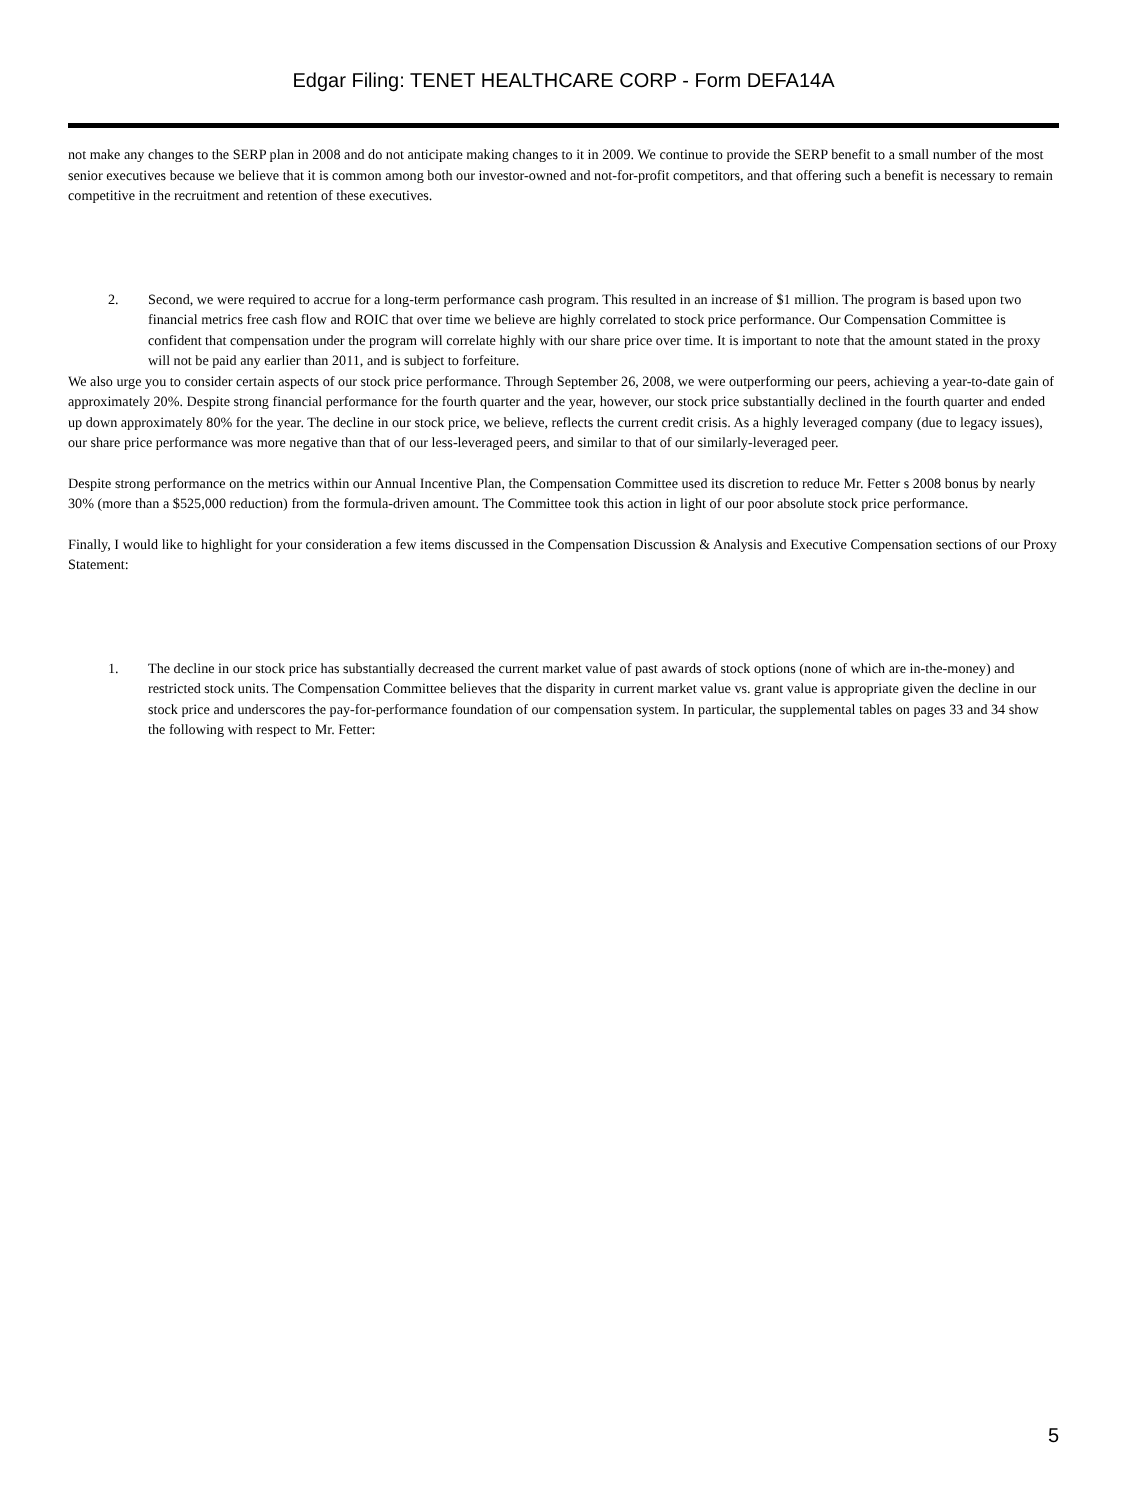Edgar Filing: TENET HEALTHCARE CORP - Form DEFA14A
not make any changes to the SERP plan in 2008 and do not anticipate making changes to it in 2009. We continue to provide the SERP benefit to a small number of the most senior executives because we believe that it is common among both our investor-owned and not-for-profit competitors, and that offering such a benefit is necessary to remain competitive in the recruitment and retention of these executives.
2. Second, we were required to accrue for a long-term performance cash program. This resulted in an increase of $1 million. The program is based upon two financial metrics free cash flow and ROIC that over time we believe are highly correlated to stock price performance. Our Compensation Committee is confident that compensation under the program will correlate highly with our share price over time. It is important to note that the amount stated in the proxy will not be paid any earlier than 2011, and is subject to forfeiture.
We also urge you to consider certain aspects of our stock price performance. Through September 26, 2008, we were outperforming our peers, achieving a year-to-date gain of approximately 20%. Despite strong financial performance for the fourth quarter and the year, however, our stock price substantially declined in the fourth quarter and ended up down approximately 80% for the year. The decline in our stock price, we believe, reflects the current credit crisis. As a highly leveraged company (due to legacy issues), our share price performance was more negative than that of our less-leveraged peers, and similar to that of our similarly-leveraged peer.
Despite strong performance on the metrics within our Annual Incentive Plan, the Compensation Committee used its discretion to reduce Mr. Fetter s 2008 bonus by nearly 30% (more than a $525,000 reduction) from the formula-driven amount. The Committee took this action in light of our poor absolute stock price performance.
Finally, I would like to highlight for your consideration a few items discussed in the Compensation Discussion & Analysis and Executive Compensation sections of our Proxy Statement:
1. The decline in our stock price has substantially decreased the current market value of past awards of stock options (none of which are in-the-money) and restricted stock units. The Compensation Committee believes that the disparity in current market value vs. grant value is appropriate given the decline in our stock price and underscores the pay-for-performance foundation of our compensation system. In particular, the supplemental tables on pages 33 and 34 show the following with respect to Mr. Fetter:
5